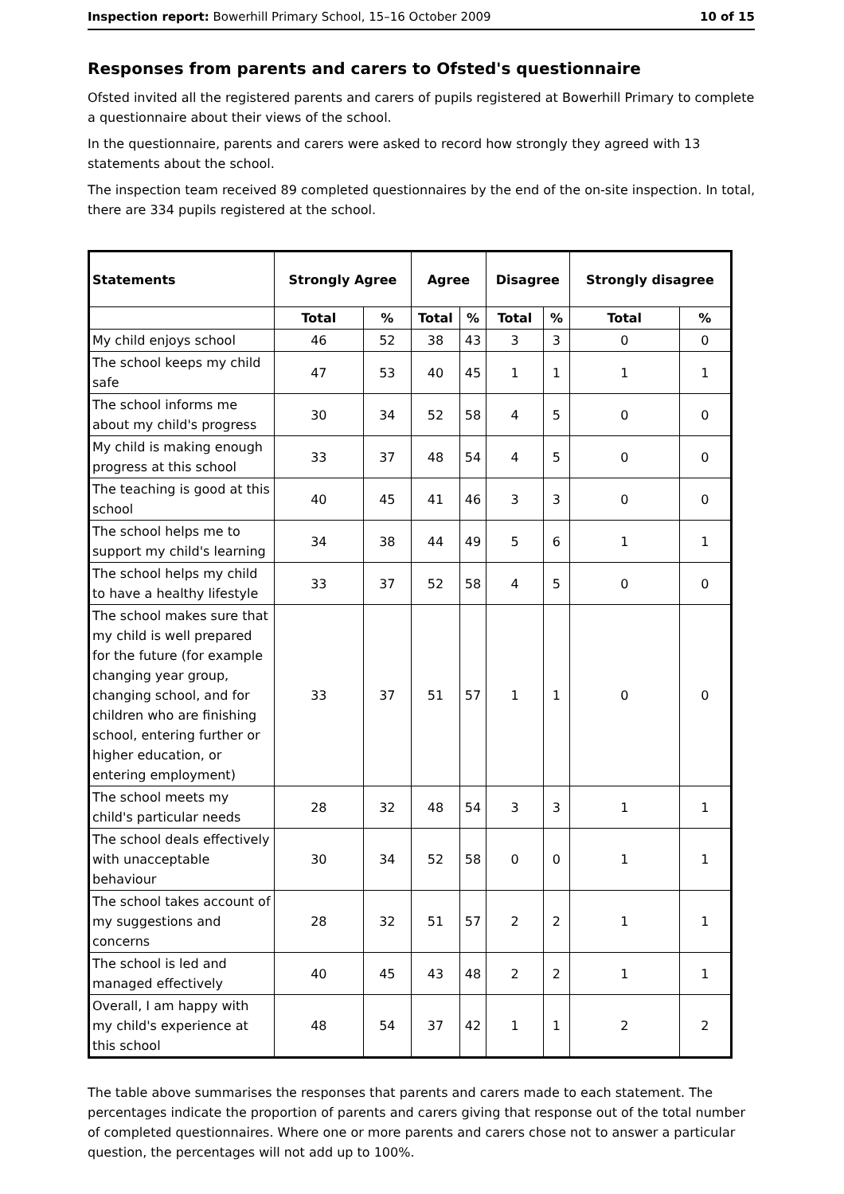Inspection report: Bowerhill Primary School, 15–16 October 2009 10 of 15
Responses from parents and carers to Ofsted's questionnaire
Ofsted invited all the registered parents and carers of pupils registered at Bowerhill Primary to complete a questionnaire about their views of the school.
In the questionnaire, parents and carers were asked to record how strongly they agreed with 13 statements about the school.
The inspection team received 89 completed questionnaires by the end of the on-site inspection. In total, there are 334 pupils registered at the school.
| Statements | Strongly Agree | | Agree | | Disagree | | Strongly disagree | |
| --- | --- | --- | --- | --- | --- | --- | --- | --- |
| | Total | % | Total | % | Total | % | Total | % |
| My child enjoys school | 46 | 52 | 38 | 43 | 3 | 3 | 0 | 0 |
| The school keeps my child safe | 47 | 53 | 40 | 45 | 1 | 1 | 1 | 1 |
| The school informs me about my child's progress | 30 | 34 | 52 | 58 | 4 | 5 | 0 | 0 |
| My child is making enough progress at this school | 33 | 37 | 48 | 54 | 4 | 5 | 0 | 0 |
| The teaching is good at this school | 40 | 45 | 41 | 46 | 3 | 3 | 0 | 0 |
| The school helps me to support my child's learning | 34 | 38 | 44 | 49 | 5 | 6 | 1 | 1 |
| The school helps my child to have a healthy lifestyle | 33 | 37 | 52 | 58 | 4 | 5 | 0 | 0 |
| The school makes sure that my child is well prepared for the future (for example changing year group, changing school, and for children who are finishing school, entering further or higher education, or entering employment) | 33 | 37 | 51 | 57 | 1 | 1 | 0 | 0 |
| The school meets my child's particular needs | 28 | 32 | 48 | 54 | 3 | 3 | 1 | 1 |
| The school deals effectively with unacceptable behaviour | 30 | 34 | 52 | 58 | 0 | 0 | 1 | 1 |
| The school takes account of my suggestions and concerns | 28 | 32 | 51 | 57 | 2 | 2 | 1 | 1 |
| The school is led and managed effectively | 40 | 45 | 43 | 48 | 2 | 2 | 1 | 1 |
| Overall, I am happy with my child's experience at this school | 48 | 54 | 37 | 42 | 1 | 1 | 2 | 2 |
The table above summarises the responses that parents and carers made to each statement. The percentages indicate the proportion of parents and carers giving that response out of the total number of completed questionnaires. Where one or more parents and carers chose not to answer a particular question, the percentages will not add up to 100%.